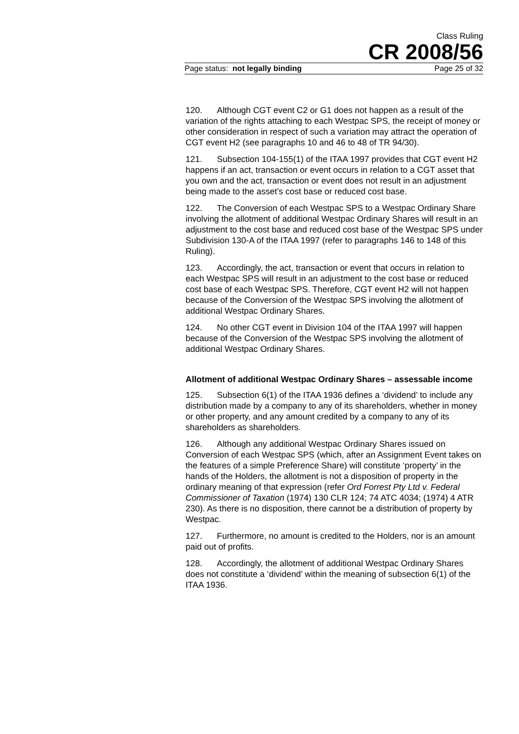Class Ruling
CR 2008/56
Page status: not legally binding Page 25 of 32
120. Although CGT event C2 or G1 does not happen as a result of the variation of the rights attaching to each Westpac SPS, the receipt of money or other consideration in respect of such a variation may attract the operation of CGT event H2 (see paragraphs 10 and 46 to 48 of TR 94/30).
121. Subsection 104-155(1) of the ITAA 1997 provides that CGT event H2 happens if an act, transaction or event occurs in relation to a CGT asset that you own and the act, transaction or event does not result in an adjustment being made to the asset’s cost base or reduced cost base.
122. The Conversion of each Westpac SPS to a Westpac Ordinary Share involving the allotment of additional Westpac Ordinary Shares will result in an adjustment to the cost base and reduced cost base of the Westpac SPS under Subdivision 130-A of the ITAA 1997 (refer to paragraphs 146 to 148 of this Ruling).
123. Accordingly, the act, transaction or event that occurs in relation to each Westpac SPS will result in an adjustment to the cost base or reduced cost base of each Westpac SPS. Therefore, CGT event H2 will not happen because of the Conversion of the Westpac SPS involving the allotment of additional Westpac Ordinary Shares.
124. No other CGT event in Division 104 of the ITAA 1997 will happen because of the Conversion of the Westpac SPS involving the allotment of additional Westpac Ordinary Shares.
Allotment of additional Westpac Ordinary Shares – assessable income
125. Subsection 6(1) of the ITAA 1936 defines a ‘dividend’ to include any distribution made by a company to any of its shareholders, whether in money or other property, and any amount credited by a company to any of its shareholders as shareholders.
126. Although any additional Westpac Ordinary Shares issued on Conversion of each Westpac SPS (which, after an Assignment Event takes on the features of a simple Preference Share) will constitute ‘property’ in the hands of the Holders, the allotment is not a disposition of property in the ordinary meaning of that expression (refer Ord Forrest Pty Ltd v. Federal Commissioner of Taxation (1974) 130 CLR 124; 74 ATC 4034; (1974) 4 ATR 230). As there is no disposition, there cannot be a distribution of property by Westpac.
127. Furthermore, no amount is credited to the Holders, nor is an amount paid out of profits.
128. Accordingly, the allotment of additional Westpac Ordinary Shares does not constitute a ‘dividend’ within the meaning of subsection 6(1) of the ITAA 1936.